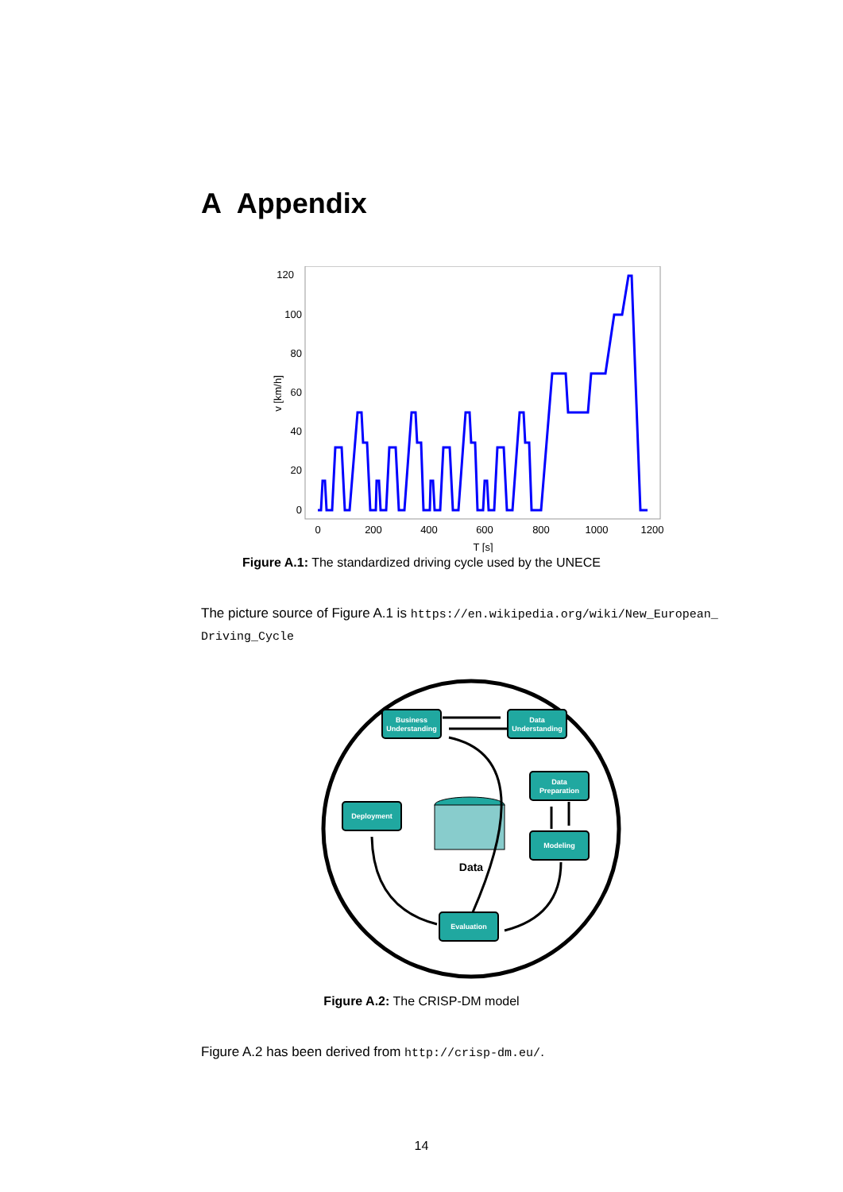A Appendix
120
100
80
60
40
20
0
0
200
400
600
800
1000
1200
T [s]
v [km/h]
Figure A.1: The standardized driving cycle used by the UNECE
The picture source of Figure A.1 is https://en.wikipedia.org/wiki/New_European_ Driving_Cycle
Data
Business
Understanding
Data
Understanding
Data
Preparation
Modeling
Deployment
Evaluation
Figure A.2: The CRISP-DM model
Figure A.2 has been derived from http://crisp-dm.eu/.
14